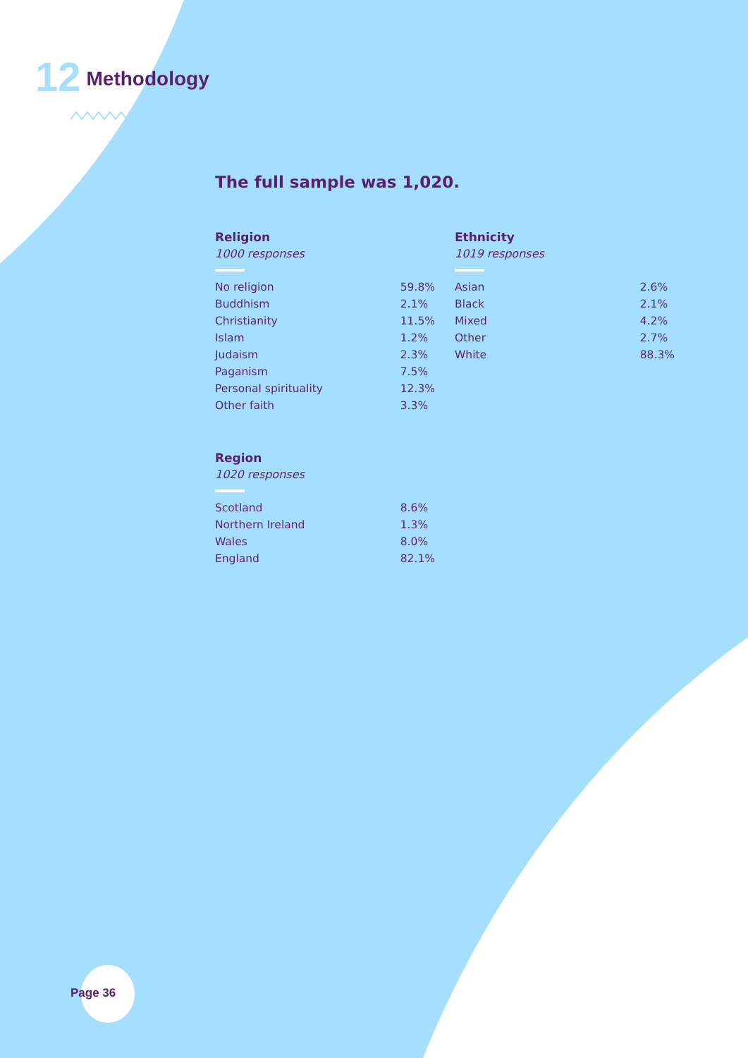12 Methodology
The full sample was 1,020.
Religion
1000 responses
| No religion | 59.8% |
| Buddhism | 2.1% |
| Christianity | 11.5% |
| Islam | 1.2% |
| Judaism | 2.3% |
| Paganism | 7.5% |
| Personal spirituality | 12.3% |
| Other faith | 3.3% |
Ethnicity
1019 responses
| Asian | 2.6% |
| Black | 2.1% |
| Mixed | 4.2% |
| Other | 2.7% |
| White | 88.3% |
Region
1020 responses
| Scotland | 8.6% |
| Northern Ireland | 1.3% |
| Wales | 8.0% |
| England | 82.1% |
Page 36